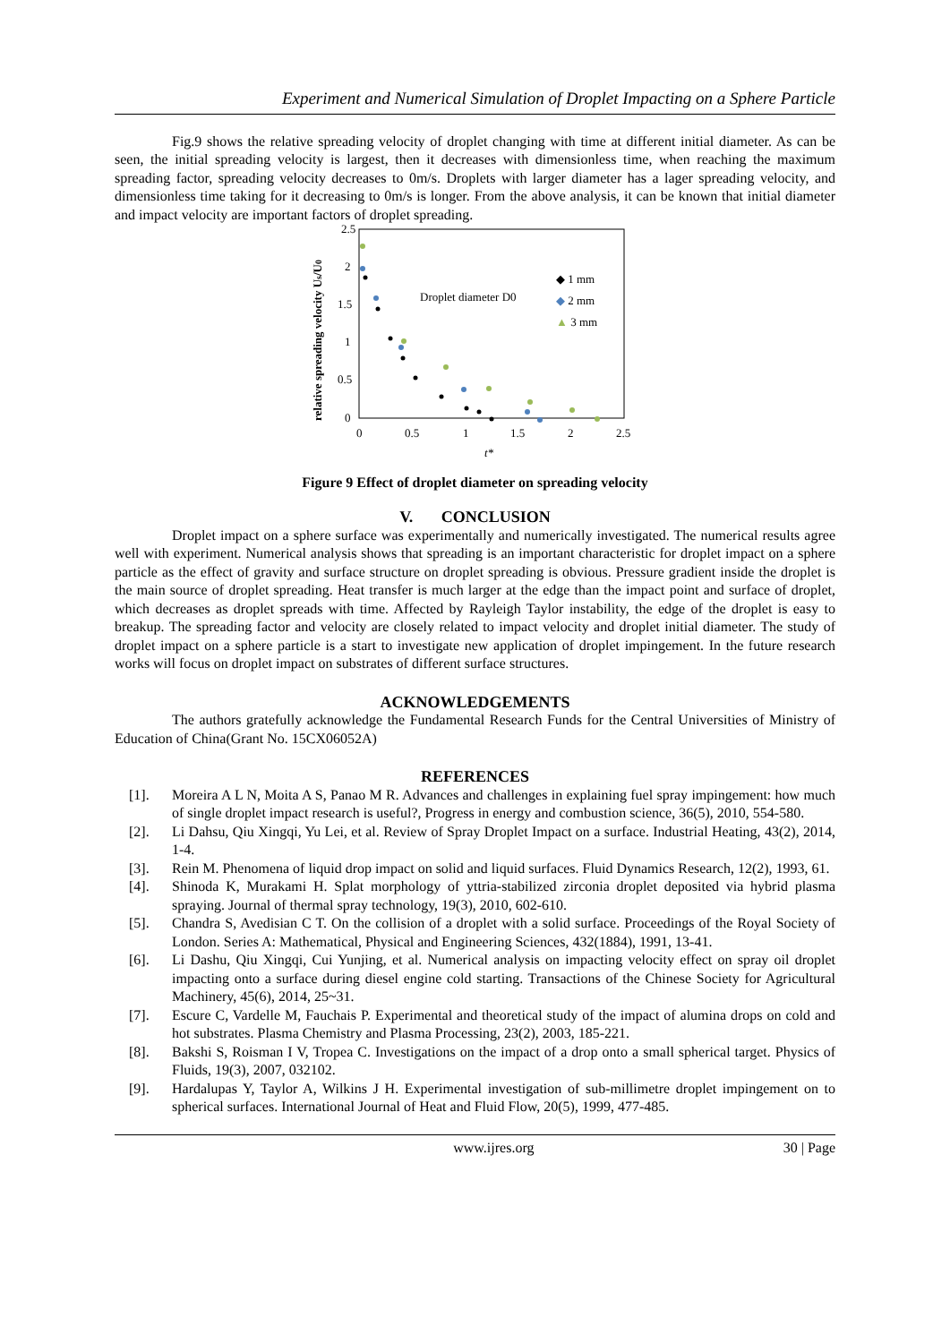Experiment and Numerical Simulation of Droplet Impacting on a Sphere Particle
Fig.9 shows the relative spreading velocity of droplet changing with time at different initial diameter. As can be seen, the initial spreading velocity is largest, then it decreases with dimensionless time, when reaching the maximum spreading factor, spreading velocity decreases to 0m/s. Droplets with larger diameter has a lager spreading velocity, and dimensionless time taking for it decreasing to 0m/s is longer. From the above analysis, it can be known that initial diameter and impact velocity are important factors of droplet spreading.
2.5
2
1.5
1
0.5
0
0
0.5
1
1.5
2
2.5
t*
relative spreading velocity Us/U0
Droplet diameter D0
◆ 1 mm
◆ 2 mm
▲ 3 mm
Figure 9 Effect of droplet diameter on spreading velocity
V. CONCLUSION
Droplet impact on a sphere surface was experimentally and numerically investigated. The numerical results agree well with experiment. Numerical analysis shows that spreading is an important characteristic for droplet impact on a sphere particle as the effect of gravity and surface structure on droplet spreading is obvious. Pressure gradient inside the droplet is the main source of droplet spreading. Heat transfer is much larger at the edge than the impact point and surface of droplet, which decreases as droplet spreads with time. Affected by Rayleigh Taylor instability, the edge of the droplet is easy to breakup. The spreading factor and velocity are closely related to impact velocity and droplet initial diameter. The study of droplet impact on a sphere particle is a start to investigate new application of droplet impingement. In the future research works will focus on droplet impact on substrates of different surface structures.
ACKNOWLEDGEMENTS
The authors gratefully acknowledge the Fundamental Research Funds for the Central Universities of Ministry of Education of China(Grant No. 15CX06052A)
REFERENCES
[1]. Moreira A L N, Moita A S, Panao M R. Advances and challenges in explaining fuel spray impingement: how much of single droplet impact research is useful?, Progress in energy and combustion science, 36(5), 2010, 554-580.
[2]. Li Dahsu, Qiu Xingqi, Yu Lei, et al. Review of Spray Droplet Impact on a surface. Industrial Heating, 43(2), 2014, 1-4.
[3]. Rein M. Phenomena of liquid drop impact on solid and liquid surfaces. Fluid Dynamics Research, 12(2), 1993, 61.
[4]. Shinoda K, Murakami H. Splat morphology of yttria-stabilized zirconia droplet deposited via hybrid plasma spraying. Journal of thermal spray technology, 19(3), 2010, 602-610.
[5]. Chandra S, Avedisian C T. On the collision of a droplet with a solid surface. Proceedings of the Royal Society of London. Series A: Mathematical, Physical and Engineering Sciences, 432(1884), 1991, 13-41.
[6]. Li Dashu, Qiu Xingqi, Cui Yunjing, et al. Numerical analysis on impacting velocity effect on spray oil droplet impacting onto a surface during diesel engine cold starting. Transactions of the Chinese Society for Agricultural Machinery, 45(6), 2014, 25~31.
[7]. Escure C, Vardelle M, Fauchais P. Experimental and theoretical study of the impact of alumina drops on cold and hot substrates. Plasma Chemistry and Plasma Processing, 23(2), 2003, 185-221.
[8]. Bakshi S, Roisman I V, Tropea C. Investigations on the impact of a drop onto a small spherical target. Physics of Fluids, 19(3), 2007, 032102.
[9]. Hardalupas Y, Taylor A, Wilkins J H. Experimental investigation of sub-millimetre droplet impingement on to spherical surfaces. International Journal of Heat and Fluid Flow, 20(5), 1999, 477-485.
www.ijres.org 30 | Page